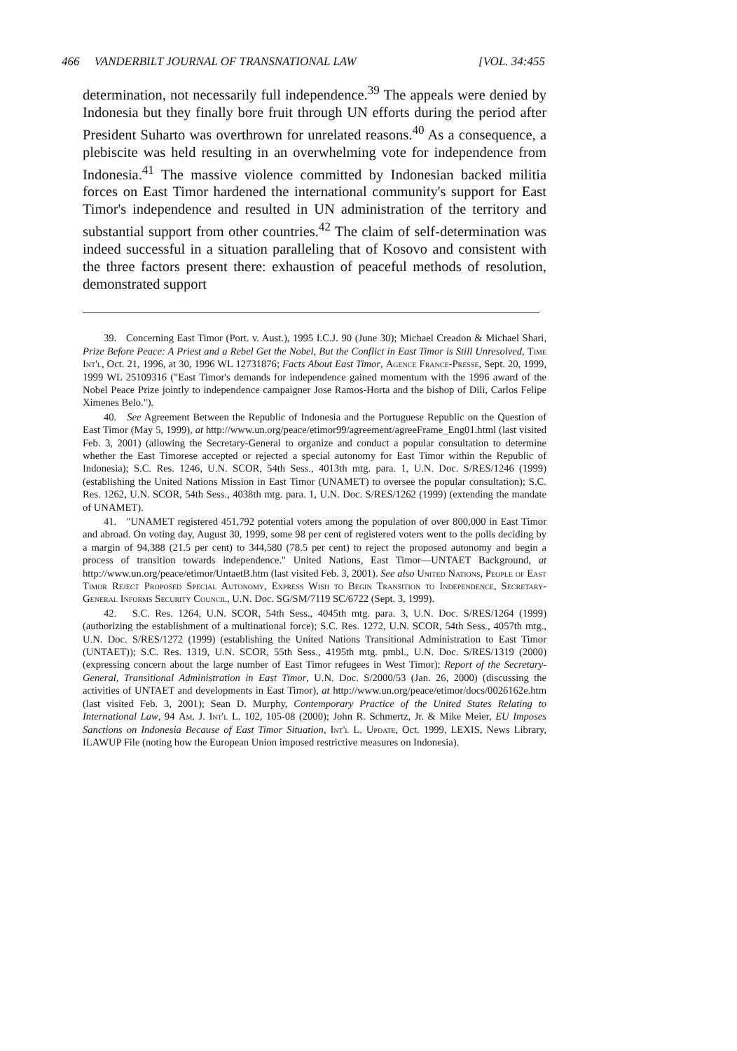466 VANDERBILT JOURNAL OF TRANSNATIONAL LAW [VOL. 34:455
determination, not necessarily full independence.<sup>39</sup> The appeals were denied by Indonesia but they finally bore fruit through UN efforts during the period after President Suharto was overthrown for unrelated reasons.<sup>40</sup> As a consequence, a plebiscite was held resulting in an overwhelming vote for independence from Indonesia.<sup>41</sup> The massive violence committed by Indonesian backed militia forces on East Timor hardened the international community's support for East Timor's independence and resulted in UN administration of the territory and substantial support from other countries.<sup>42</sup> The claim of self-determination was indeed successful in a situation paralleling that of Kosovo and consistent with the three factors present there: exhaustion of peaceful methods of resolution, demonstrated support
39. Concerning East Timor (Port. v. Aust.), 1995 I.C.J. 90 (June 30); Michael Creadon & Michael Shari, Prize Before Peace: A Priest and a Rebel Get the Nobel, But the Conflict in East Timor is Still Unresolved, Time Int'l, Oct. 21, 1996, at 30, 1996 WL 12731876; Facts About East Timor, Agence France-Presse, Sept. 20, 1999, 1999 WL 25109316 ("East Timor's demands for independence gained momentum with the 1996 award of the Nobel Peace Prize jointly to independence campaigner Jose Ramos-Horta and the bishop of Dili, Carlos Felipe Ximenes Belo.").
40. See Agreement Between the Republic of Indonesia and the Portuguese Republic on the Question of East Timor (May 5, 1999), at http://www.un.org/peace/etimor99/agreement/agreeFrame_Eng01.html (last visited Feb. 3, 2001) (allowing the Secretary-General to organize and conduct a popular consultation to determine whether the East Timorese accepted or rejected a special autonomy for East Timor within the Republic of Indonesia); S.C. Res. 1246, U.N. SCOR, 54th Sess., 4013th mtg. para. 1, U.N. Doc. S/RES/1246 (1999) (establishing the United Nations Mission in East Timor (UNAMET) to oversee the popular consultation); S.C. Res. 1262, U.N. SCOR, 54th Sess., 4038th mtg. para. 1, U.N. Doc. S/RES/1262 (1999) (extending the mandate of UNAMET).
41. "UNAMET registered 451,792 potential voters among the population of over 800,000 in East Timor and abroad. On voting day, August 30, 1999, some 98 per cent of registered voters went to the polls deciding by a margin of 94,388 (21.5 per cent) to 344,580 (78.5 per cent) to reject the proposed autonomy and begin a process of transition towards independence." United Nations, East Timor—UNTAET Background, at http://www.un.org/peace/etimor/UntaetB.htm (last visited Feb. 3, 2001). See also United Nations, People of East Timor Reject Proposed Special Autonomy, Express Wish to Begin Transition to Independence, Secretary-General Informs Security Council, U.N. Doc. SG/SM/7119 SC/6722 (Sept. 3, 1999).
42. S.C. Res. 1264, U.N. SCOR, 54th Sess., 4045th mtg. para. 3, U.N. Doc. S/RES/1264 (1999) (authorizing the establishment of a multinational force); S.C. Res. 1272, U.N. SCOR, 54th Sess., 4057th mtg., U.N. Doc. S/RES/1272 (1999) (establishing the United Nations Transitional Administration to East Timor (UNTAET)); S.C. Res. 1319, U.N. SCOR, 55th Sess., 4195th mtg. pmbl., U.N. Doc. S/RES/1319 (2000) (expressing concern about the large number of East Timor refugees in West Timor); Report of the Secretary-General, Transitional Administration in East Timor, U.N. Doc. S/2000/53 (Jan. 26, 2000) (discussing the activities of UNTAET and developments in East Timor), at http://www.un.org/peace/etimor/docs/0026162e.htm (last visited Feb. 3, 2001); Sean D. Murphy, Contemporary Practice of the United States Relating to International Law, 94 Am. J. Int'l L. 102, 105-08 (2000); John R. Schmertz, Jr. & Mike Meier, EU Imposes Sanctions on Indonesia Because of East Timor Situation, Int'l L. Update, Oct. 1999, LEXIS, News Library, ILAWUP File (noting how the European Union imposed restrictive measures on Indonesia).